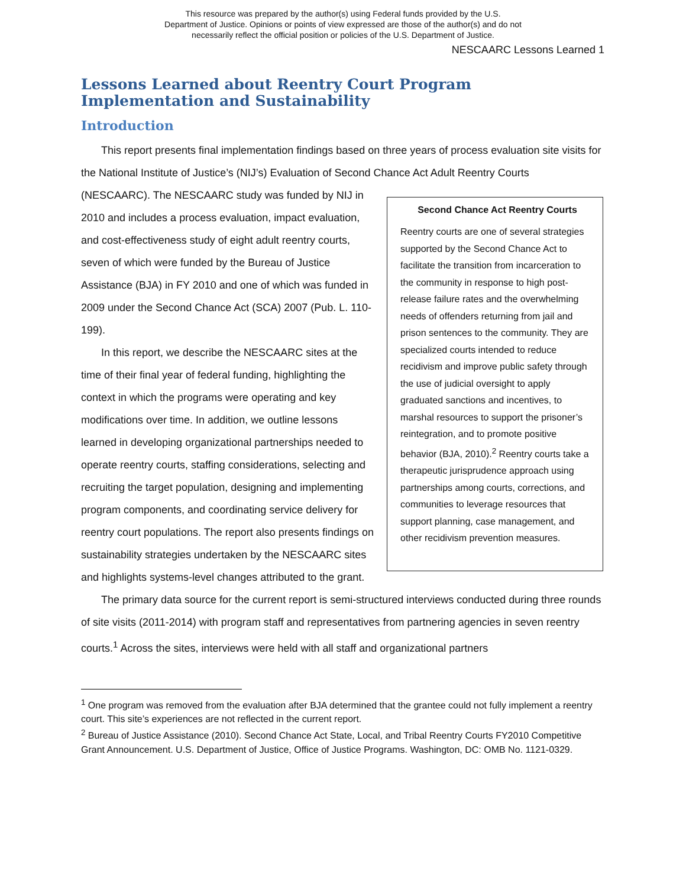This resource was prepared by the author(s) using Federal funds provided by the U.S.
Department of Justice. Opinions or points of view expressed are those of the author(s) and do not
necessarily reflect the official position or policies of the U.S. Department of Justice.
NESCAARC Lessons Learned 1
Lessons Learned about Reentry Court Program Implementation and Sustainability
Introduction
This report presents final implementation findings based on three years of process evaluation site visits for the National Institute of Justice’s (NIJ’s) Evaluation of Second Chance Act Adult Reentry Courts
Second Chance Act Reentry Courts
Reentry courts are one of several strategies supported by the Second Chance Act to facilitate the transition from incarceration to the community in response to high post-release failure rates and the overwhelming needs of offenders returning from jail and prison sentences to the community. They are specialized courts intended to reduce recidivism and improve public safety through the use of judicial oversight to apply graduated sanctions and incentives, to marshal resources to support the prisoner’s reintegration, and to promote positive behavior (BJA, 2010).<sup>2</sup> Reentry courts take a therapeutic jurisprudence approach using partnerships among courts, corrections, and communities to leverage resources that support planning, case management, and other recidivism prevention measures.
(NESCAARC). The NESCAARC study was funded by NIJ in 2010 and includes a process evaluation, impact evaluation, and cost-effectiveness study of eight adult reentry courts, seven of which were funded by the Bureau of Justice Assistance (BJA) in FY 2010 and one of which was funded in 2009 under the Second Chance Act (SCA) 2007 (Pub. L. 110-199).
In this report, we describe the NESCAARC sites at the time of their final year of federal funding, highlighting the context in which the programs were operating and key modifications over time. In addition, we outline lessons learned in developing organizational partnerships needed to operate reentry courts, staffing considerations, selecting and recruiting the target population, designing and implementing program components, and coordinating service delivery for reentry court populations. The report also presents findings on sustainability strategies undertaken by the NESCAARC sites and highlights systems-level changes attributed to the grant.
The primary data source for the current report is semi-structured interviews conducted during three rounds of site visits (2011-2014) with program staff and representatives from partnering agencies in seven reentry courts.<sup>1</sup> Across the sites, interviews were held with all staff and organizational partners
<sup>1</sup> One program was removed from the evaluation after BJA determined that the grantee could not fully implement a reentry court. This site’s experiences are not reflected in the current report.
<sup>2</sup> Bureau of Justice Assistance (2010). Second Chance Act State, Local, and Tribal Reentry Courts FY2010 Competitive Grant Announcement. U.S. Department of Justice, Office of Justice Programs. Washington, DC: OMB No. 1121-0329.